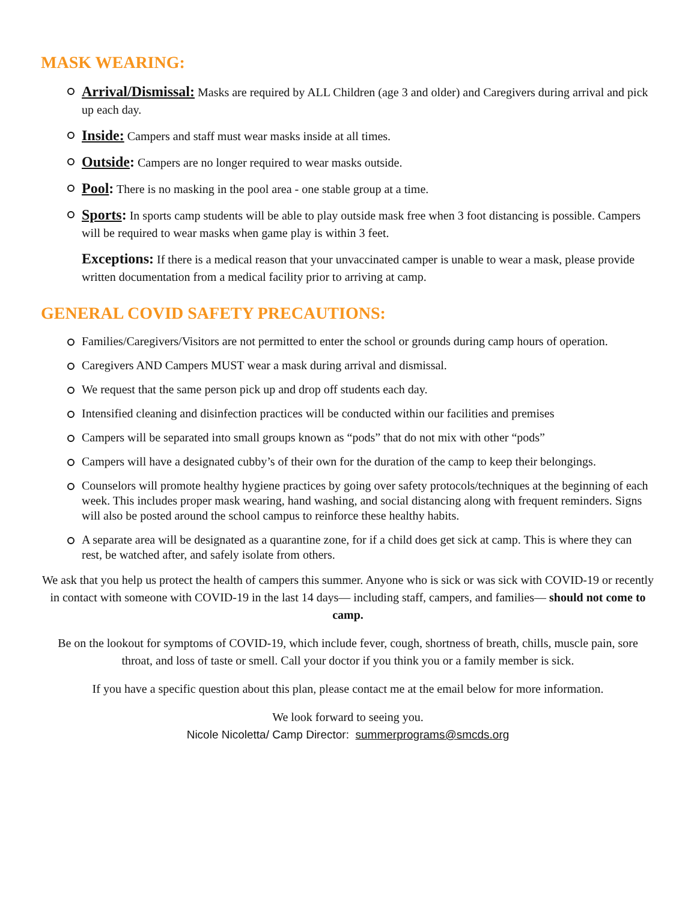MASK WEARING:
Arrival/Dismissal: Masks are required by ALL Children (age 3 and older) and Caregivers during arrival and pick up each day.
Inside: Campers and staff must wear masks inside at all times.
Outside: Campers are no longer required to wear masks outside.
Pool: There is no masking in the pool area - one stable group at a time.
Sports: In sports camp students will be able to play outside mask free when 3 foot distancing is possible. Campers will be required to wear masks when game play is within 3 feet.
Exceptions: If there is a medical reason that your unvaccinated camper is unable to wear a mask, please provide written documentation from a medical facility prior to arriving at camp.
GENERAL COVID SAFETY PRECAUTIONS:
Families/Caregivers/Visitors are not permitted to enter the school or grounds during camp hours of operation.
Caregivers AND Campers MUST wear a mask during arrival and dismissal.
We request that the same person pick up and drop off students each day.
Intensified cleaning and disinfection practices will be conducted within our facilities and premises
Campers will be separated into small groups known as “pods” that do not mix with other “pods”
Campers will have a designated cubby’s of their own for the duration of the camp to keep their belongings.
Counselors will promote healthy hygiene practices by going over safety protocols/techniques at the beginning of each week. This includes proper mask wearing, hand washing, and social distancing along with frequent reminders. Signs will also be posted around the school campus to reinforce these healthy habits.
A separate area will be designated as a quarantine zone, for if a child does get sick at camp. This is where they can rest, be watched after, and safely isolate from others.
We ask that you help us protect the health of campers this summer. Anyone who is sick or was sick with COVID-19 or recently in contact with someone with COVID-19 in the last 14 days— including staff, campers, and families— should not come to camp.
Be on the lookout for symptoms of COVID-19, which include fever, cough, shortness of breath, chills, muscle pain, sore throat, and loss of taste or smell. Call your doctor if you think you or a family member is sick.
If you have a specific question about this plan, please contact me at the email below for more information.
We look forward to seeing you.
Nicole Nicoletta/ Camp Director: summerprograms@smcds.org